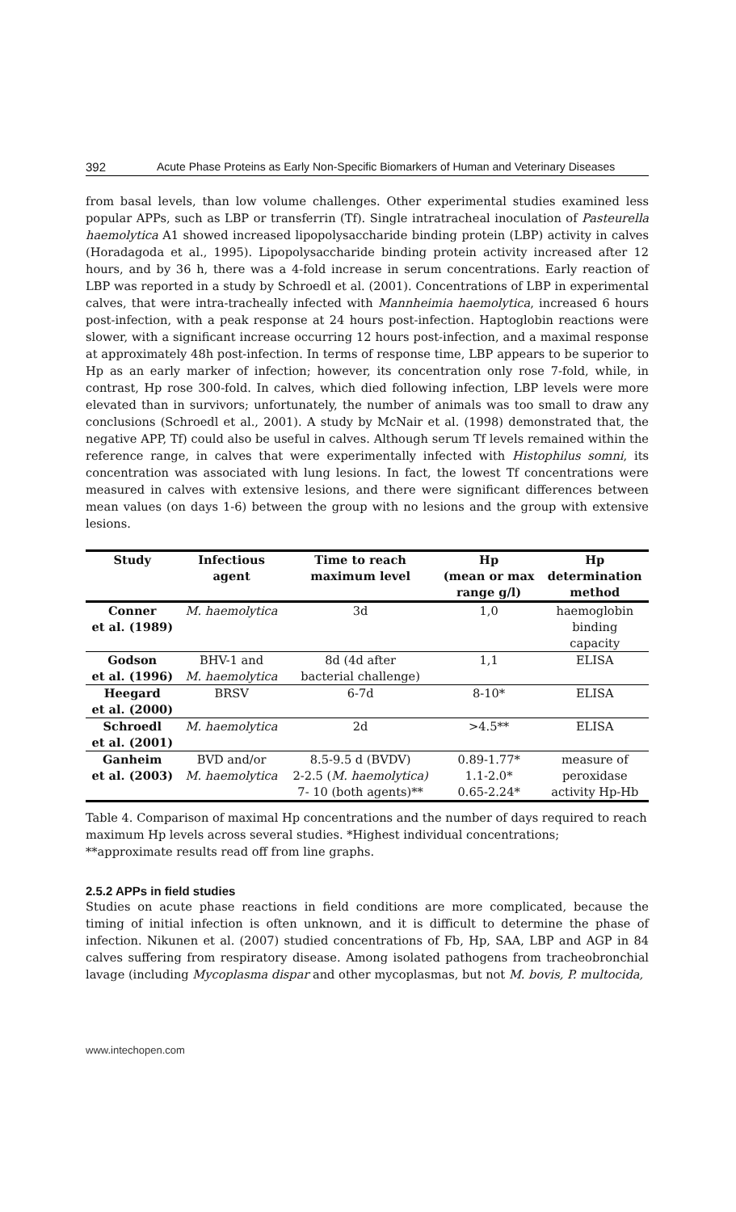392 Acute Phase Proteins as Early Non-Specific Biomarkers of Human and Veterinary Diseases
from basal levels, than low volume challenges. Other experimental studies examined less popular APPs, such as LBP or transferrin (Tf). Single intratracheal inoculation of Pasteurella haemolytica A1 showed increased lipopolysaccharide binding protein (LBP) activity in calves (Horadagoda et al., 1995). Lipopolysaccharide binding protein activity increased after 12 hours, and by 36 h, there was a 4-fold increase in serum concentrations. Early reaction of LBP was reported in a study by Schroedl et al. (2001). Concentrations of LBP in experimental calves, that were intra-tracheally infected with Mannheimia haemolytica, increased 6 hours post-infection, with a peak response at 24 hours post-infection. Haptoglobin reactions were slower, with a significant increase occurring 12 hours post-infection, and a maximal response at approximately 48h post-infection. In terms of response time, LBP appears to be superior to Hp as an early marker of infection; however, its concentration only rose 7-fold, while, in contrast, Hp rose 300-fold. In calves, which died following infection, LBP levels were more elevated than in survivors; unfortunately, the number of animals was too small to draw any conclusions (Schroedl et al., 2001). A study by McNair et al. (1998) demonstrated that, the negative APP, Tf) could also be useful in calves. Although serum Tf levels remained within the reference range, in calves that were experimentally infected with Histophilus somni, its concentration was associated with lung lesions. In fact, the lowest Tf concentrations were measured in calves with extensive lesions, and there were significant differences between mean values (on days 1-6) between the group with no lesions and the group with extensive lesions.
| Study | Infectious agent | Time to reach maximum level | Hp (mean or max range g/l) | Hp determination method |
| --- | --- | --- | --- | --- |
| Conner et al. (1989) | M. haemolytica | 3d | 1,0 | haemoglobin binding capacity |
| Godson et al. (1996) | BHV-1 and M. haemolytica | 8d (4d after bacterial challenge) | 1,1 | ELISA |
| Heegard et al. (2000) | BRSV | 6-7d | 8-10* | ELISA |
| Schroedl et al. (2001) | M. haemolytica | 2d | >4.5** | ELISA |
| Ganheim et al. (2003) | BVD and/or M. haemolytica | 8.5-9.5 d (BVDV) 2-2.5 ( M. haemolytica) 7- 10 (both agents)** | 0.89-1.77* 1.1-2.0* 0.65-2.24* | measure of peroxidase activity Hp-Hb |
Table 4. Comparison of maximal Hp concentrations and the number of days required to reach maximum Hp levels across several studies. *Highest individual concentrations; **approximate results read off from line graphs.
2.5.2 APPs in field studies
Studies on acute phase reactions in field conditions are more complicated, because the timing of initial infection is often unknown, and it is difficult to determine the phase of infection. Nikunen et al. (2007) studied concentrations of Fb, Hp, SAA, LBP and AGP in 84 calves suffering from respiratory disease. Among isolated pathogens from tracheobronchial lavage (including Mycoplasma dispar and other mycoplasmas, but not M. bovis, P. multocida,
www.intechopen.com